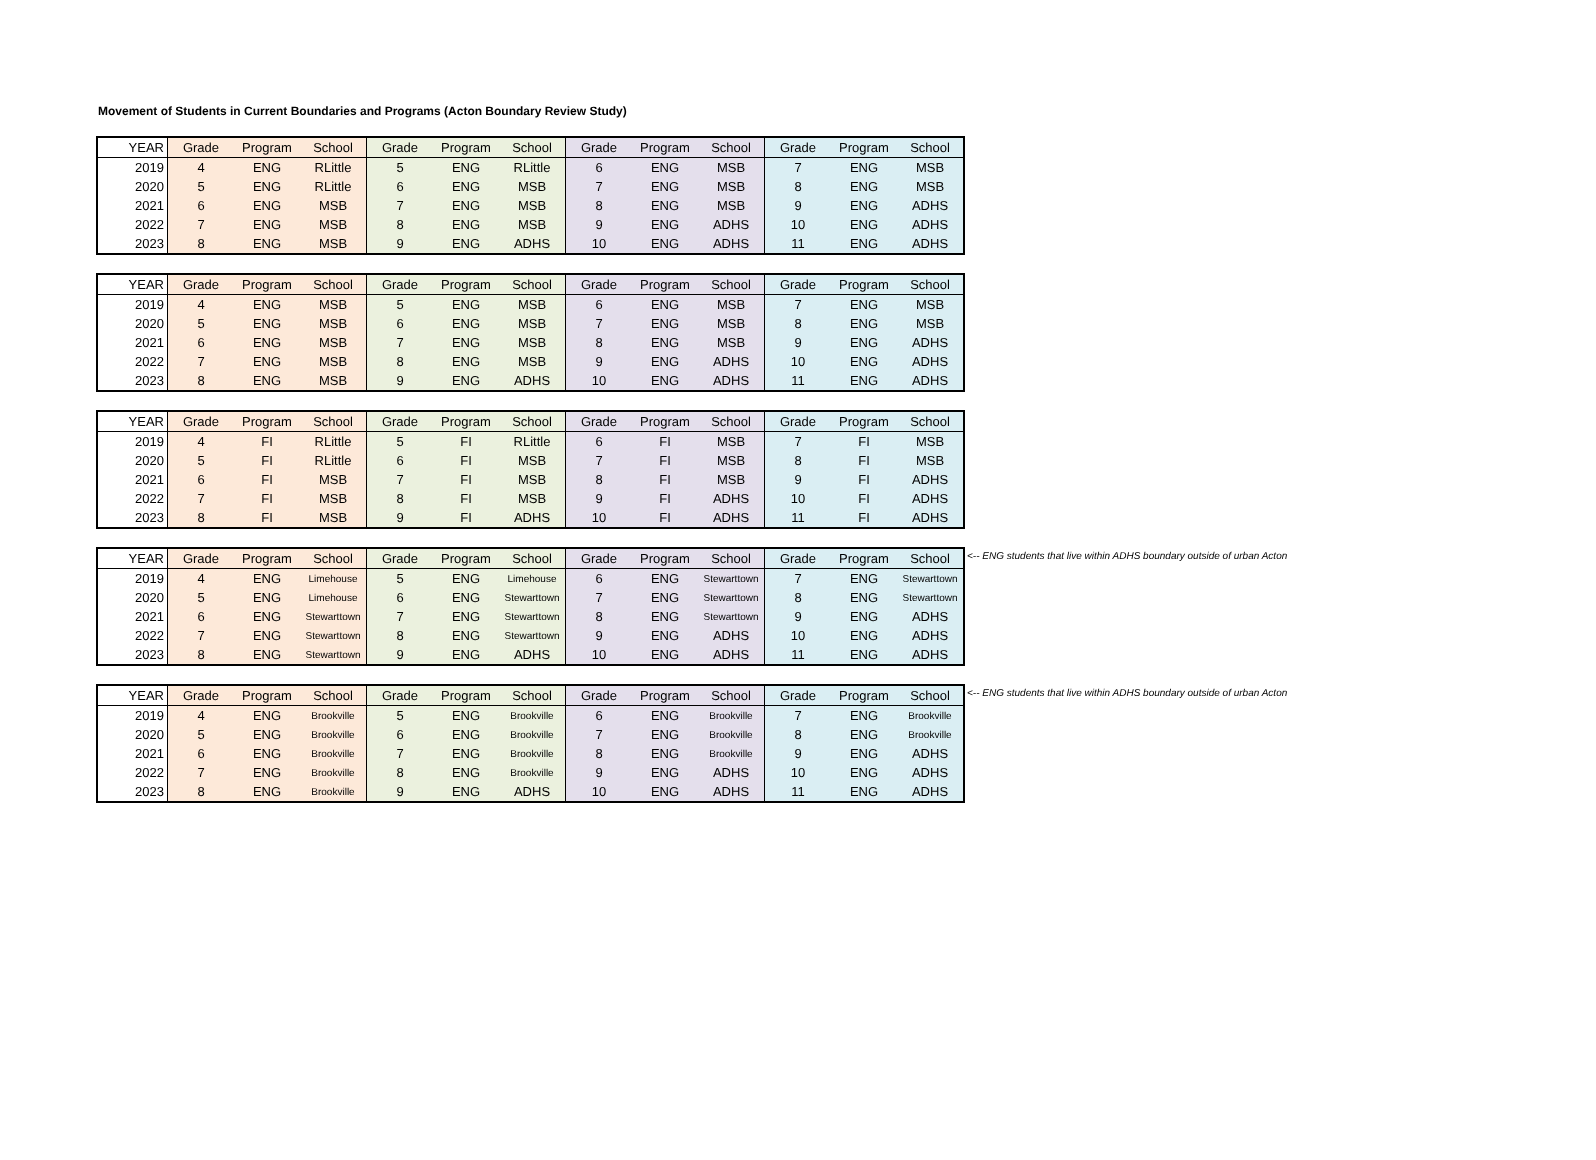Movement of Students in Current Boundaries and Programs (Acton Boundary Review Study)
| YEAR | Grade | Program | School | Grade | Program | School | Grade | Program | School | Grade | Program | School |
| --- | --- | --- | --- | --- | --- | --- | --- | --- | --- | --- | --- | --- |
| 2019 | 4 | ENG | RLittle | 5 | ENG | RLittle | 6 | ENG | MSB | 7 | ENG | MSB |
| 2020 | 5 | ENG | RLittle | 6 | ENG | MSB | 7 | ENG | MSB | 8 | ENG | MSB |
| 2021 | 6 | ENG | MSB | 7 | ENG | MSB | 8 | ENG | MSB | 9 | ENG | ADHS |
| 2022 | 7 | ENG | MSB | 8 | ENG | MSB | 9 | ENG | ADHS | 10 | ENG | ADHS |
| 2023 | 8 | ENG | MSB | 9 | ENG | ADHS | 10 | ENG | ADHS | 11 | ENG | ADHS |
| YEAR | Grade | Program | School | Grade | Program | School | Grade | Program | School | Grade | Program | School |
| --- | --- | --- | --- | --- | --- | --- | --- | --- | --- | --- | --- | --- |
| 2019 | 4 | ENG | MSB | 5 | ENG | MSB | 6 | ENG | MSB | 7 | ENG | MSB |
| 2020 | 5 | ENG | MSB | 6 | ENG | MSB | 7 | ENG | MSB | 8 | ENG | MSB |
| 2021 | 6 | ENG | MSB | 7 | ENG | MSB | 8 | ENG | MSB | 9 | ENG | ADHS |
| 2022 | 7 | ENG | MSB | 8 | ENG | MSB | 9 | ENG | ADHS | 10 | ENG | ADHS |
| 2023 | 8 | ENG | MSB | 9 | ENG | ADHS | 10 | ENG | ADHS | 11 | ENG | ADHS |
| YEAR | Grade | Program | School | Grade | Program | School | Grade | Program | School | Grade | Program | School |
| --- | --- | --- | --- | --- | --- | --- | --- | --- | --- | --- | --- | --- |
| 2019 | 4 | FI | RLittle | 5 | FI | RLittle | 6 | FI | MSB | 7 | FI | MSB |
| 2020 | 5 | FI | RLittle | 6 | FI | MSB | 7 | FI | MSB | 8 | FI | MSB |
| 2021 | 6 | FI | MSB | 7 | FI | MSB | 8 | FI | MSB | 9 | FI | ADHS |
| 2022 | 7 | FI | MSB | 8 | FI | MSB | 9 | FI | ADHS | 10 | FI | ADHS |
| 2023 | 8 | FI | MSB | 9 | FI | ADHS | 10 | FI | ADHS | 11 | FI | ADHS |
| YEAR | Grade | Program | School | Grade | Program | School | Grade | Program | School | Grade | Program | School |
| --- | --- | --- | --- | --- | --- | --- | --- | --- | --- | --- | --- | --- |
| 2019 | 4 | ENG | Limehouse | 5 | ENG | Limehouse | 6 | ENG | Stewarttown | 7 | ENG | Stewarttown |
| 2020 | 5 | ENG | Limehouse | 6 | ENG | Stewarttown | 7 | ENG | Stewarttown | 8 | ENG | Stewarttown |
| 2021 | 6 | ENG | Stewarttown | 7 | ENG | Stewarttown | 8 | ENG | Stewarttown | 9 | ENG | ADHS |
| 2022 | 7 | ENG | Stewarttown | 8 | ENG | Stewarttown | 9 | ENG | ADHS | 10 | ENG | ADHS |
| 2023 | 8 | ENG | Stewarttown | 9 | ENG | ADHS | 10 | ENG | ADHS | 11 | ENG | ADHS |
<-- ENG students that live within ADHS boundary outside of urban Acton
| YEAR | Grade | Program | School | Grade | Program | School | Grade | Program | School | Grade | Program | School |
| --- | --- | --- | --- | --- | --- | --- | --- | --- | --- | --- | --- | --- |
| 2019 | 4 | ENG | Brookville | 5 | ENG | Brookville | 6 | ENG | Brookville | 7 | ENG | Brookville |
| 2020 | 5 | ENG | Brookville | 6 | ENG | Brookville | 7 | ENG | Brookville | 8 | ENG | Brookville |
| 2021 | 6 | ENG | Brookville | 7 | ENG | Brookville | 8 | ENG | Brookville | 9 | ENG | ADHS |
| 2022 | 7 | ENG | Brookville | 8 | ENG | Brookville | 9 | ENG | ADHS | 10 | ENG | ADHS |
| 2023 | 8 | ENG | Brookville | 9 | ENG | ADHS | 10 | ENG | ADHS | 11 | ENG | ADHS |
<-- ENG students that live within ADHS boundary outside of urban Acton